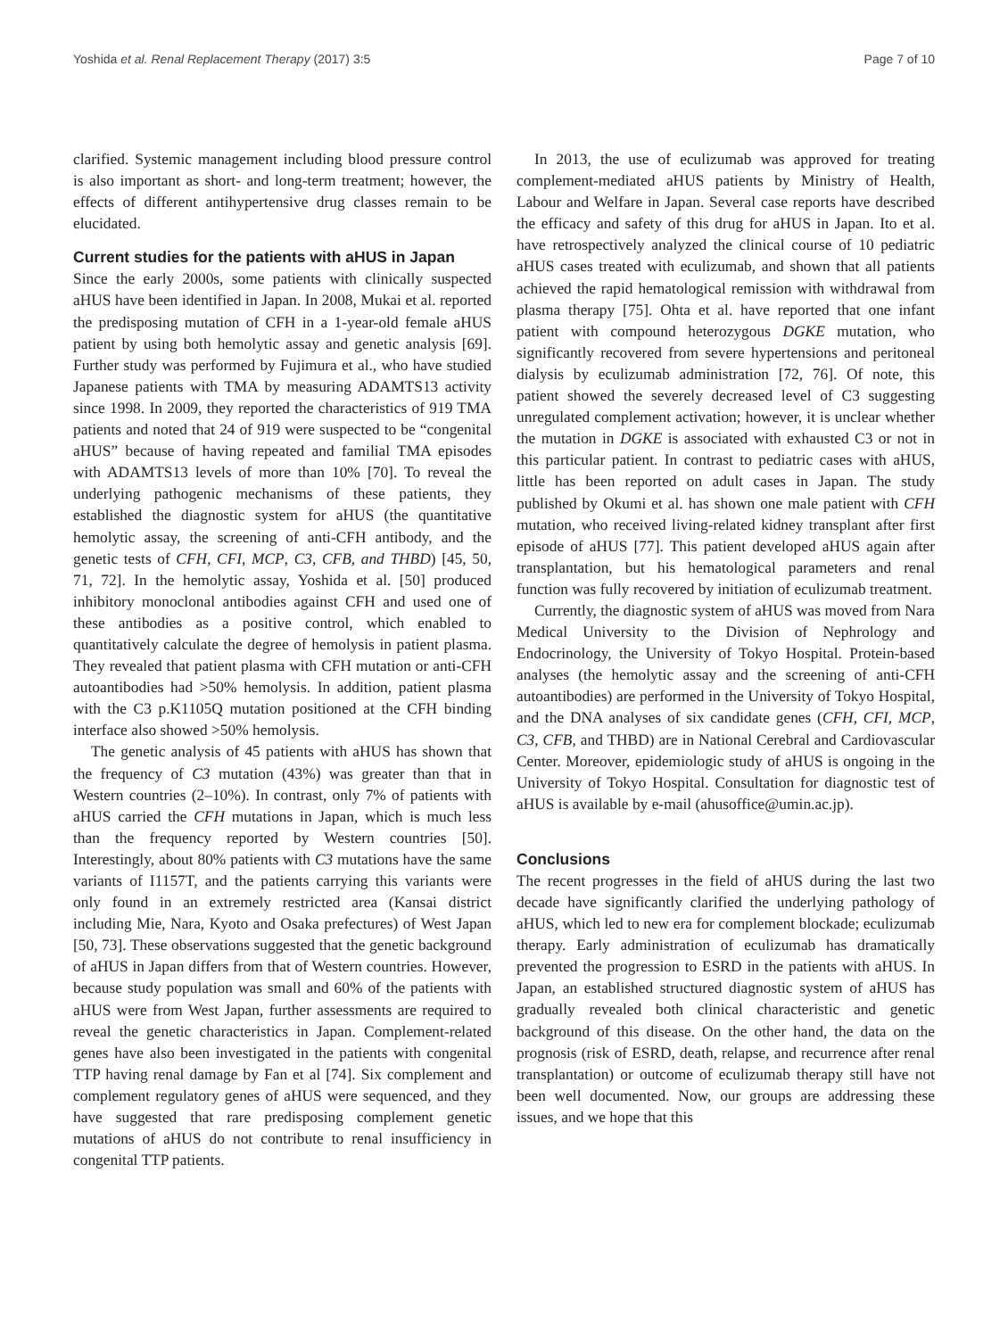Yoshida et al. Renal Replacement Therapy (2017) 3:5 Page 7 of 10
clarified. Systemic management including blood pressure control is also important as short- and long-term treatment; however, the effects of different antihypertensive drug classes remain to be elucidated.
Current studies for the patients with aHUS in Japan
Since the early 2000s, some patients with clinically suspected aHUS have been identified in Japan. In 2008, Mukai et al. reported the predisposing mutation of CFH in a 1-year-old female aHUS patient by using both hemolytic assay and genetic analysis [69]. Further study was performed by Fujimura et al., who have studied Japanese patients with TMA by measuring ADAMTS13 activity since 1998. In 2009, they reported the characteristics of 919 TMA patients and noted that 24 of 919 were suspected to be “congenital aHUS” because of having repeated and familial TMA episodes with ADAMTS13 levels of more than 10% [70]. To reveal the underlying pathogenic mechanisms of these patients, they established the diagnostic system for aHUS (the quantitative hemolytic assay, the screening of anti-CFH antibody, and the genetic tests of CFH, CFI, MCP, C3, CFB, and THBD) [45, 50, 71, 72]. In the hemolytic assay, Yoshida et al. [50] produced inhibitory monoclonal antibodies against CFH and used one of these antibodies as a positive control, which enabled to quantitatively calculate the degree of hemolysis in patient plasma. They revealed that patient plasma with CFH mutation or anti-CFH autoantibodies had >50% hemolysis. In addition, patient plasma with the C3 p.K1105Q mutation positioned at the CFH binding interface also showed >50% hemolysis.
The genetic analysis of 45 patients with aHUS has shown that the frequency of C3 mutation (43%) was greater than that in Western countries (2–10%). In contrast, only 7% of patients with aHUS carried the CFH mutations in Japan, which is much less than the frequency reported by Western countries [50]. Interestingly, about 80% patients with C3 mutations have the same variants of I1157T, and the patients carrying this variants were only found in an extremely restricted area (Kansai district including Mie, Nara, Kyoto and Osaka prefectures) of West Japan [50, 73]. These observations suggested that the genetic background of aHUS in Japan differs from that of Western countries. However, because study population was small and 60% of the patients with aHUS were from West Japan, further assessments are required to reveal the genetic characteristics in Japan. Complement-related genes have also been investigated in the patients with congenital TTP having renal damage by Fan et al [74]. Six complement and complement regulatory genes of aHUS were sequenced, and they have suggested that rare predisposing complement genetic mutations of aHUS do not contribute to renal insufficiency in congenital TTP patients.
In 2013, the use of eculizumab was approved for treating complement-mediated aHUS patients by Ministry of Health, Labour and Welfare in Japan. Several case reports have described the efficacy and safety of this drug for aHUS in Japan. Ito et al. have retrospectively analyzed the clinical course of 10 pediatric aHUS cases treated with eculizumab, and shown that all patients achieved the rapid hematological remission with withdrawal from plasma therapy [75]. Ohta et al. have reported that one infant patient with compound heterozygous DGKE mutation, who significantly recovered from severe hypertensions and peritoneal dialysis by eculizumab administration [72, 76]. Of note, this patient showed the severely decreased level of C3 suggesting unregulated complement activation; however, it is unclear whether the mutation in DGKE is associated with exhausted C3 or not in this particular patient. In contrast to pediatric cases with aHUS, little has been reported on adult cases in Japan. The study published by Okumi et al. has shown one male patient with CFH mutation, who received living-related kidney transplant after first episode of aHUS [77]. This patient developed aHUS again after transplantation, but his hematological parameters and renal function was fully recovered by initiation of eculizumab treatment.
Currently, the diagnostic system of aHUS was moved from Nara Medical University to the Division of Nephrology and Endocrinology, the University of Tokyo Hospital. Protein-based analyses (the hemolytic assay and the screening of anti-CFH autoantibodies) are performed in the University of Tokyo Hospital, and the DNA analyses of six candidate genes (CFH, CFI, MCP, C3, CFB, and THBD) are in National Cerebral and Cardiovascular Center. Moreover, epidemiologic study of aHUS is ongoing in the University of Tokyo Hospital. Consultation for diagnostic test of aHUS is available by e-mail (ahusoffice@umin.ac.jp).
Conclusions
The recent progresses in the field of aHUS during the last two decade have significantly clarified the underlying pathology of aHUS, which led to new era for complement blockade; eculizumab therapy. Early administration of eculizumab has dramatically prevented the progression to ESRD in the patients with aHUS. In Japan, an established structured diagnostic system of aHUS has gradually revealed both clinical characteristic and genetic background of this disease. On the other hand, the data on the prognosis (risk of ESRD, death, relapse, and recurrence after renal transplantation) or outcome of eculizumab therapy still have not been well documented. Now, our groups are addressing these issues, and we hope that this